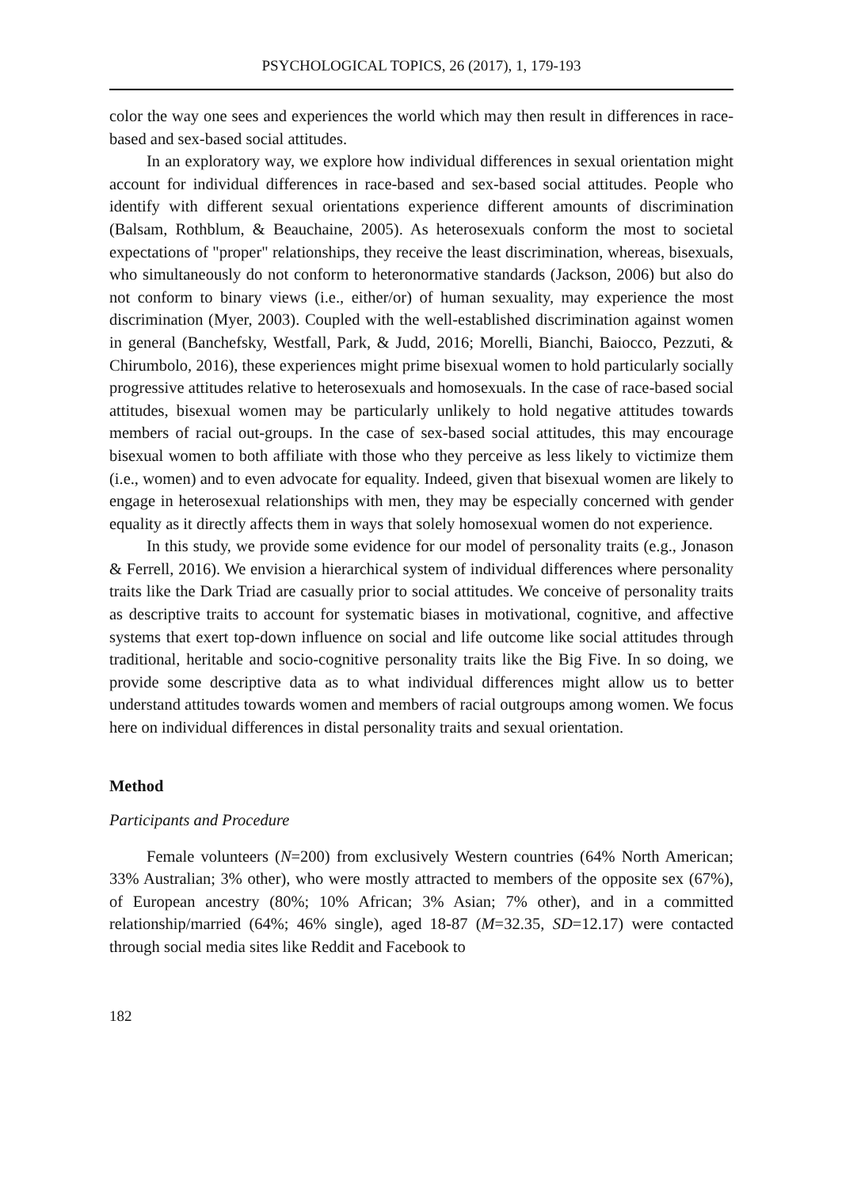PSYCHOLOGICAL TOPICS, 26 (2017), 1, 179-193
color the way one sees and experiences the world which may then result in differences in race-based and sex-based social attitudes.
In an exploratory way, we explore how individual differences in sexual orientation might account for individual differences in race-based and sex-based social attitudes. People who identify with different sexual orientations experience different amounts of discrimination (Balsam, Rothblum, & Beauchaine, 2005). As heterosexuals conform the most to societal expectations of "proper" relationships, they receive the least discrimination, whereas, bisexuals, who simultaneously do not conform to heteronormative standards (Jackson, 2006) but also do not conform to binary views (i.e., either/or) of human sexuality, may experience the most discrimination (Myer, 2003). Coupled with the well-established discrimination against women in general (Banchefsky, Westfall, Park, & Judd, 2016; Morelli, Bianchi, Baiocco, Pezzuti, & Chirumbolo, 2016), these experiences might prime bisexual women to hold particularly socially progressive attitudes relative to heterosexuals and homosexuals. In the case of race-based social attitudes, bisexual women may be particularly unlikely to hold negative attitudes towards members of racial out-groups. In the case of sex-based social attitudes, this may encourage bisexual women to both affiliate with those who they perceive as less likely to victimize them (i.e., women) and to even advocate for equality. Indeed, given that bisexual women are likely to engage in heterosexual relationships with men, they may be especially concerned with gender equality as it directly affects them in ways that solely homosexual women do not experience.
In this study, we provide some evidence for our model of personality traits (e.g., Jonason & Ferrell, 2016). We envision a hierarchical system of individual differences where personality traits like the Dark Triad are casually prior to social attitudes. We conceive of personality traits as descriptive traits to account for systematic biases in motivational, cognitive, and affective systems that exert top-down influence on social and life outcome like social attitudes through traditional, heritable and socio-cognitive personality traits like the Big Five. In so doing, we provide some descriptive data as to what individual differences might allow us to better understand attitudes towards women and members of racial outgroups among women. We focus here on individual differences in distal personality traits and sexual orientation.
Method
Participants and Procedure
Female volunteers (N=200) from exclusively Western countries (64% North American; 33% Australian; 3% other), who were mostly attracted to members of the opposite sex (67%), of European ancestry (80%; 10% African; 3% Asian; 7% other), and in a committed relationship/married (64%; 46% single), aged 18-87 (M=32.35, SD=12.17) were contacted through social media sites like Reddit and Facebook to
182